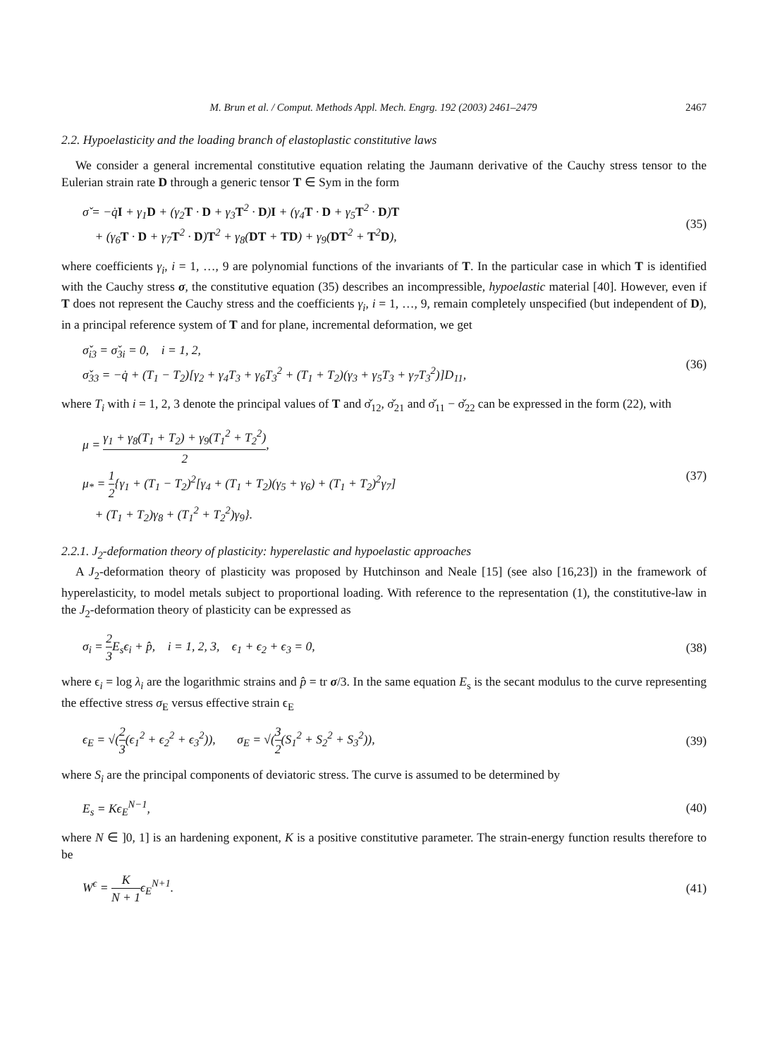M. Brun et al. / Comput. Methods Appl. Mech. Engrg. 192 (2003) 2461–2479 2467
2.2. Hypoelasticity and the loading branch of elastoplastic constitutive laws
We consider a general incremental constitutive equation relating the Jaumann derivative of the Cauchy stress tensor to the Eulerian strain rate D through a generic tensor T ∈ Sym in the form
σ̌ = −q̇I + γ<sub>1</sub>D + (γ<sub>2</sub>T · D + γ<sub>3</sub>T<sup>2</sup> · D)I + (γ<sub>4</sub>T · D + γ<sub>5</sub>T<sup>2</sup> · D)T
+ (γ<sub>6</sub>T · D + γ<sub>7</sub>T<sup>2</sup> · D)T<sup>2</sup> + γ<sub>8</sub>(DT + TD) + γ<sub>9</sub>(DT<sup>2</sup> + T<sup>2</sup>D),
(35)
where coefficients γ<sub>i</sub>, i = 1, …, 9 are polynomial functions of the invariants of T. In the particular case in which T is identified with the Cauchy stress σ, the constitutive equation (35) describes an incompressible, hypoelastic material [40]. However, even if T does not represent the Cauchy stress and the coefficients γ<sub>i</sub>, i = 1, …, 9, remain completely unspecified (but independent of D), in a principal reference system of T and for plane, incremental deformation, we get
σ̌<sub>i3</sub> = σ̌<sub>3i</sub> = 0, i = 1, 2,
σ̌<sub>33</sub> = −q̇ + (T<sub>1</sub> − T<sub>2</sub>)[γ<sub>2</sub> + γ<sub>4</sub>T<sub>3</sub> + γ<sub>6</sub>T<sub>3</sub><sup>2</sup> + (T<sub>1</sub> + T<sub>2</sub>)(γ<sub>3</sub> + γ<sub>5</sub>T<sub>3</sub> + γ<sub>7</sub>T<sub>3</sub><sup>2</sup>)]D<sub>11</sub>,
(36)
where T<sub>i</sub> with i = 1, 2, 3 denote the principal values of T and σ̌<sub>12</sub>, σ̌<sub>21</sub> and σ̌<sub>11</sub> − σ̌<sub>22</sub> can be expressed in the form (22), with
μ = γ<sub>1</sub> + γ<sub>8</sub>(T<sub>1</sub> + T<sub>2</sub>) + γ<sub>9</sub>(T<sub>1</sub><sup>2</sup> + T<sub>2</sub><sup>2</sup>) 2,
μ<sub>*</sub> = 1 2{γ<sub>1</sub> + (T<sub>1</sub> − T<sub>2</sub>)<sup>2</sup>[γ<sub>4</sub> + (T<sub>1</sub> + T<sub>2</sub>)(γ<sub>5</sub> + γ<sub>6</sub>) + (T<sub>1</sub> + T<sub>2</sub>)<sup>2</sup>γ<sub>7</sub>]
+ (T<sub>1</sub> + T<sub>2</sub>)γ<sub>8</sub> + (T<sub>1</sub><sup>2</sup> + T<sub>2</sub><sup>2</sup>)γ<sub>9</sub>}.
(37)
2.2.1. J<sub>2</sub>-deformation theory of plasticity: hyperelastic and hypoelastic approaches
A J<sub>2</sub>-deformation theory of plasticity was proposed by Hutchinson and Neale [15] (see also [16,23]) in the framework of hyperelasticity, to model metals subject to proportional loading. With reference to the representation (1), the constitutive-law in the J<sub>2</sub>-deformation theory of plasticity can be expressed as
σ<sub>i</sub> = 2 3 E<sub>s</sub>ϵ<sub>i</sub> + p̂, i = 1, 2, 3, ϵ<sub>1</sub> + ϵ<sub>2</sub> + ϵ<sub>3</sub> = 0,
(38)
where ϵ<sub>i</sub> = log λ<sub>i</sub> are the logarithmic strains and p̂ = tr σ/3. In the same equation E<sub>s</sub> is the secant modulus to the curve representing the effective stress σ<sub>E</sub> versus effective strain ϵ<sub>E</sub>
ϵ<sub>E</sub> = √(2 3(ϵ<sub>1</sub><sup>2</sup> + ϵ<sub>2</sub><sup>2</sup> + ϵ<sub>3</sub><sup>2</sup>)), σ<sub>E</sub> = √(3 2(S<sub>1</sub><sup>2</sup> + S<sub>2</sub><sup>2</sup> + S<sub>3</sub><sup>2</sup>)),
(39)
where S<sub>i</sub> are the principal components of deviatoric stress. The curve is assumed to be determined by
E<sub>s</sub> = Kϵ<sub>E</sub><sup>N−1</sup>, (40)
where N ∈ ]0, 1] is an hardening exponent, K is a positive constitutive parameter. The strain-energy function results therefore to be
W<sup>ϵ</sup> = K N + 1ϵ<sub>E</sub><sup>N+1</sup>. (41)